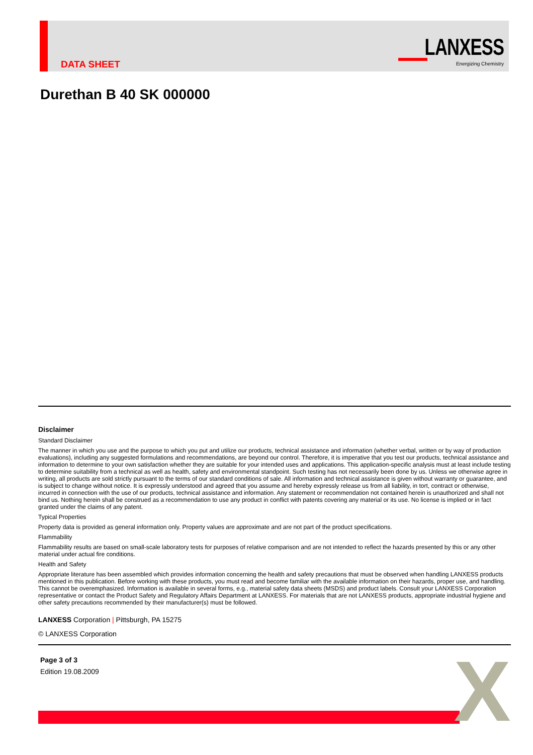DATA SHEET
LANXESS
Energizing Chemistry
Durethan B 40 SK 000000
Disclaimer
Standard Disclaimer
The manner in which you use and the purpose to which you put and utilize our products, technical assistance and information (whether verbal, written or by way of production evaluations), including any suggested formulations and recommendations, are beyond our control. Therefore, it is imperative that you test our products, technical assistance and information to determine to your own satisfaction whether they are suitable for your intended uses and applications. This application-specific analysis must at least include testing to determine suitability from a technical as well as health, safety and environmental standpoint. Such testing has not necessarily been done by us. Unless we otherwise agree in writing, all products are sold strictly pursuant to the terms of our standard conditions of sale. All information and technical assistance is given without warranty or guarantee, and is subject to change without notice. It is expressly understood and agreed that you assume and hereby expressly release us from all liability, in tort, contract or otherwise, incurred in connection with the use of our products, technical assistance and information. Any statement or recommendation not contained herein is unauthorized and shall not bind us. Nothing herein shall be construed as a recommendation to use any product in conflict with patents covering any material or its use. No license is implied or in fact granted under the claims of any patent.
Typical Properties
Property data is provided as general information only. Property values are approximate and are not part of the product specifications.
Flammability
Flammability results are based on small-scale laboratory tests for purposes of relative comparison and are not intended to reflect the hazards presented by this or any other material under actual fire conditions.
Health and Safety
Appropriate literature has been assembled which provides information concerning the health and safety precautions that must be observed when handling LANXESS products mentioned in this publication. Before working with these products, you must read and become familiar with the available information on their hazards, proper use, and handling. This cannot be overemphasized. Information is available in several forms, e.g., material safety data sheets (MSDS) and product labels. Consult your LANXESS Corporation representative or contact the Product Safety and Regulatory Affairs Department at LANXESS. For materials that are not LANXESS products, appropriate industrial hygiene and other safety precautions recommended by their manufacturer(s) must be followed.
LANXESS Corporation | Pittsburgh, PA 15275
© LANXESS Corporation
Page 3 of 3
Edition 19.08.2009
X